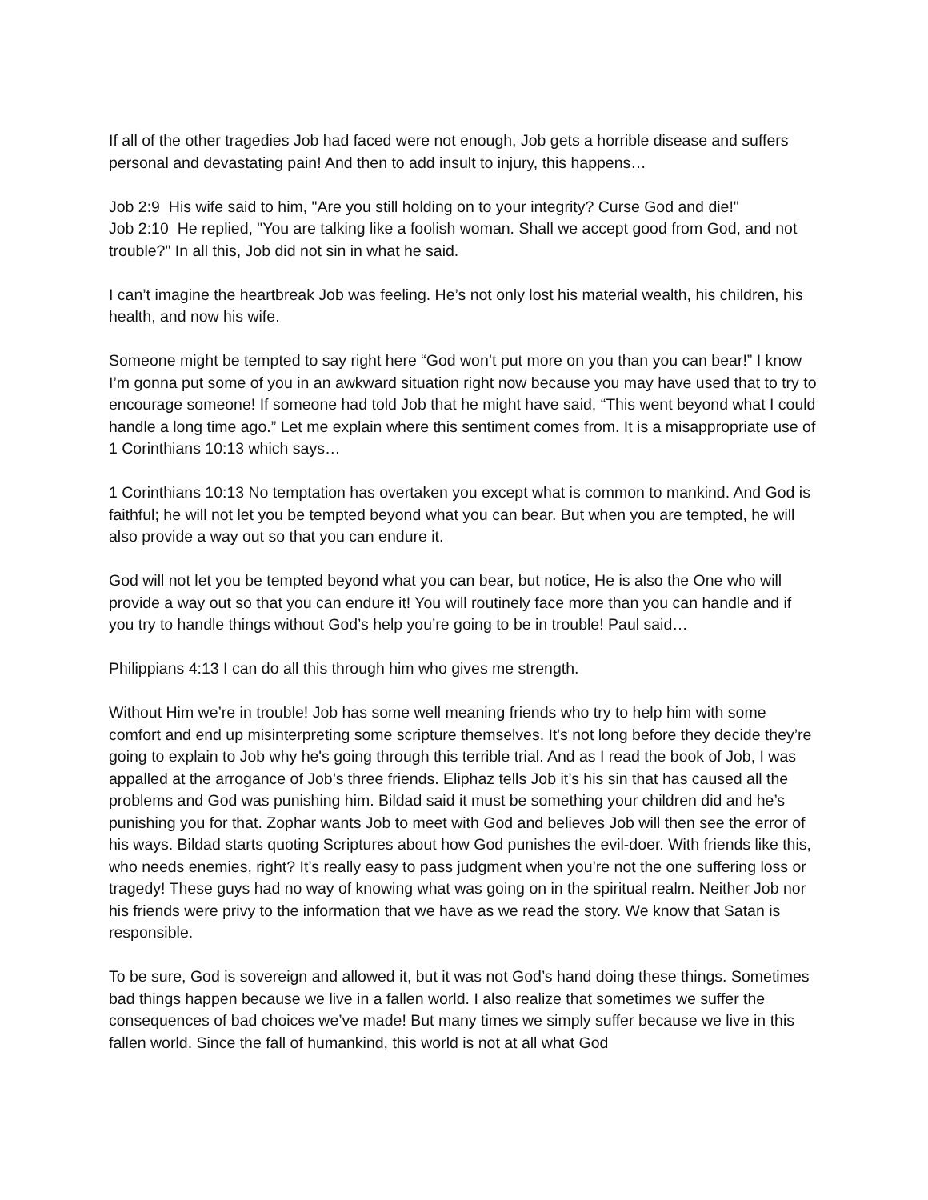If all of the other tragedies Job had faced were not enough, Job gets a horrible disease and suffers personal and devastating pain! And then to add insult to injury, this happens…
Job 2:9 His wife said to him, "Are you still holding on to your integrity? Curse God and die!"
Job 2:10 He replied, "You are talking like a foolish woman. Shall we accept good from God, and not trouble?" In all this, Job did not sin in what he said.
I can’t imagine the heartbreak Job was feeling. He’s not only lost his material wealth, his children, his health, and now his wife.
Someone might be tempted to say right here “God won’t put more on you than you can bear!” I know I’m gonna put some of you in an awkward situation right now because you may have used that to try to encourage someone! If someone had told Job that he might have said, “This went beyond what I could handle a long time ago.” Let me explain where this sentiment comes from. It is a misappropriate use of 1 Corinthians 10:13 which says…
1 Corinthians 10:13 No temptation has overtaken you except what is common to mankind. And God is faithful; he will not let you be tempted beyond what you can bear. But when you are tempted, he will also provide a way out so that you can endure it.
God will not let you be tempted beyond what you can bear, but notice, He is also the One who will provide a way out so that you can endure it! You will routinely face more than you can handle and if you try to handle things without God’s help you’re going to be in trouble! Paul said…
Philippians 4:13 I can do all this through him who gives me strength.
Without Him we’re in trouble! Job has some well meaning friends who try to help him with some comfort and end up misinterpreting some scripture themselves. It's not long before they decide they’re going to explain to Job why he's going through this terrible trial. And as I read the book of Job, I was appalled at the arrogance of Job’s three friends. Eliphaz tells Job it’s his sin that has caused all the problems and God was punishing him. Bildad said it must be something your children did and he’s punishing you for that. Zophar wants Job to meet with God and believes Job will then see the error of his ways. Bildad starts quoting Scriptures about how God punishes the evil-doer. With friends like this, who needs enemies, right? It’s really easy to pass judgment when you’re not the one suffering loss or tragedy! These guys had no way of knowing what was going on in the spiritual realm. Neither Job nor his friends were privy to the information that we have as we read the story. We know that Satan is responsible.
To be sure, God is sovereign and allowed it, but it was not God’s hand doing these things. Sometimes bad things happen because we live in a fallen world. I also realize that sometimes we suffer the consequences of bad choices we’ve made! But many times we simply suffer because we live in this fallen world. Since the fall of humankind, this world is not at all what God